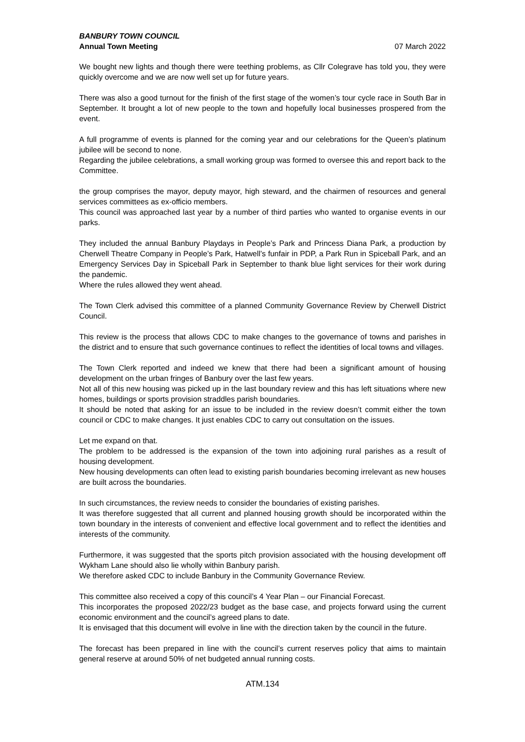BANBURY TOWN COUNCIL
Annual Town Meeting
07 March 2022
We bought new lights and though there were teething problems, as Cllr Colegrave has told you, they were quickly overcome and we are now well set up for future years.
There was also a good turnout for the finish of the first stage of the women’s tour cycle race in South Bar in September. It brought a lot of new people to the town and hopefully local businesses prospered from the event.
A full programme of events is planned for the coming year and our celebrations for the Queen’s platinum jubilee will be second to none.
Regarding the jubilee celebrations, a small working group was formed to oversee this and report back to the Committee.
the group comprises the mayor, deputy mayor, high steward, and the chairmen of resources and general services committees as ex-officio members.
This council was approached last year by a number of third parties who wanted to organise events in our parks.
They included the annual Banbury Playdays in People’s Park and Princess Diana Park, a production by Cherwell Theatre Company in People’s Park, Hatwell’s funfair in PDP, a Park Run in Spiceball Park, and an Emergency Services Day in Spiceball Park in September to thank blue light services for their work during the pandemic.
Where the rules allowed they went ahead.
The Town Clerk advised this committee of a planned Community Governance Review by Cherwell District Council.
This review is the process that allows CDC to make changes to the governance of towns and parishes in the district and to ensure that such governance continues to reflect the identities of local towns and villages.
The Town Clerk reported and indeed we knew that there had been a significant amount of housing development on the urban fringes of Banbury over the last few years.
Not all of this new housing was picked up in the last boundary review and this has left situations where new homes, buildings or sports provision straddles parish boundaries.
It should be noted that asking for an issue to be included in the review doesn’t commit either the town council or CDC to make changes. It just enables CDC to carry out consultation on the issues.
Let me expand on that.
The problem to be addressed is the expansion of the town into adjoining rural parishes as a result of housing development.
New housing developments can often lead to existing parish boundaries becoming irrelevant as new houses are built across the boundaries.
In such circumstances, the review needs to consider the boundaries of existing parishes.
It was therefore suggested that all current and planned housing growth should be incorporated within the town boundary in the interests of convenient and effective local government and to reflect the identities and interests of the community.
Furthermore, it was suggested that the sports pitch provision associated with the housing development off Wykham Lane should also lie wholly within Banbury parish.
We therefore asked CDC to include Banbury in the Community Governance Review.
This committee also received a copy of this council’s 4 Year Plan – our Financial Forecast.
This incorporates the proposed 2022/23 budget as the base case, and projects forward using the current economic environment and the council’s agreed plans to date.
It is envisaged that this document will evolve in line with the direction taken by the council in the future.
The forecast has been prepared in line with the council’s current reserves policy that aims to maintain general reserve at around 50% of net budgeted annual running costs.
ATM.134